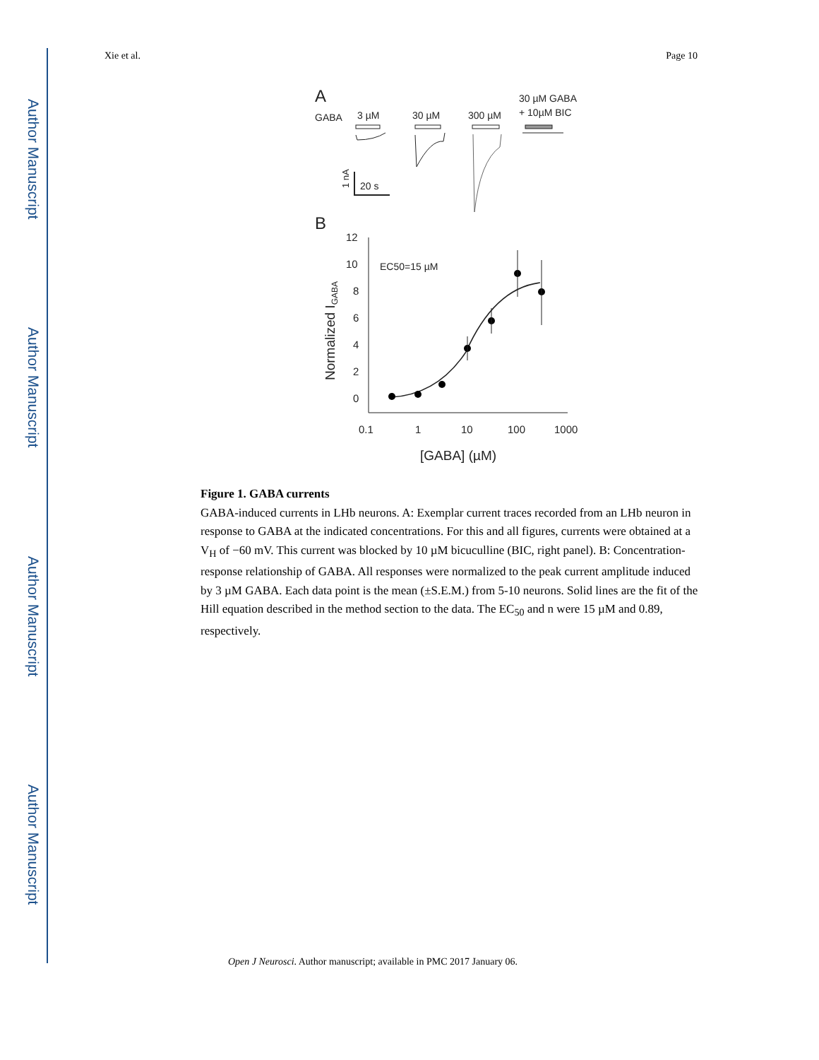Author Manuscript
Author Manuscript
Author Manuscript
Author Manuscript
Xie et al. Page 10
A
GABA
3 µM
30 µM
300 µM
30 µM GABA
+ 10µM BIC
1 nA
20 s
B
12
10
8
6
4
2
0
0.1
1
10
100
1000
EC50=15 µM
[GABA] (µM)
Normalized IGABA
Figure 1. GABA currents
GABA-induced currents in LHb neurons. A: Exemplar current traces recorded from an LHb neuron in response to GABA at the indicated concentrations. For this and all figures, currents were obtained at a V<sub>H</sub> of −60 mV. This current was blocked by 10 µM bicuculline (BIC, right panel). B: Concentration-response relationship of GABA. All responses were normalized to the peak current amplitude induced by 3 µM GABA. Each data point is the mean (±S.E.M.) from 5-10 neurons. Solid lines are the fit of the Hill equation described in the method section to the data. The EC<sub>50</sub> and n were 15 µM and 0.89, respectively.
Open J Neurosci. Author manuscript; available in PMC 2017 January 06.